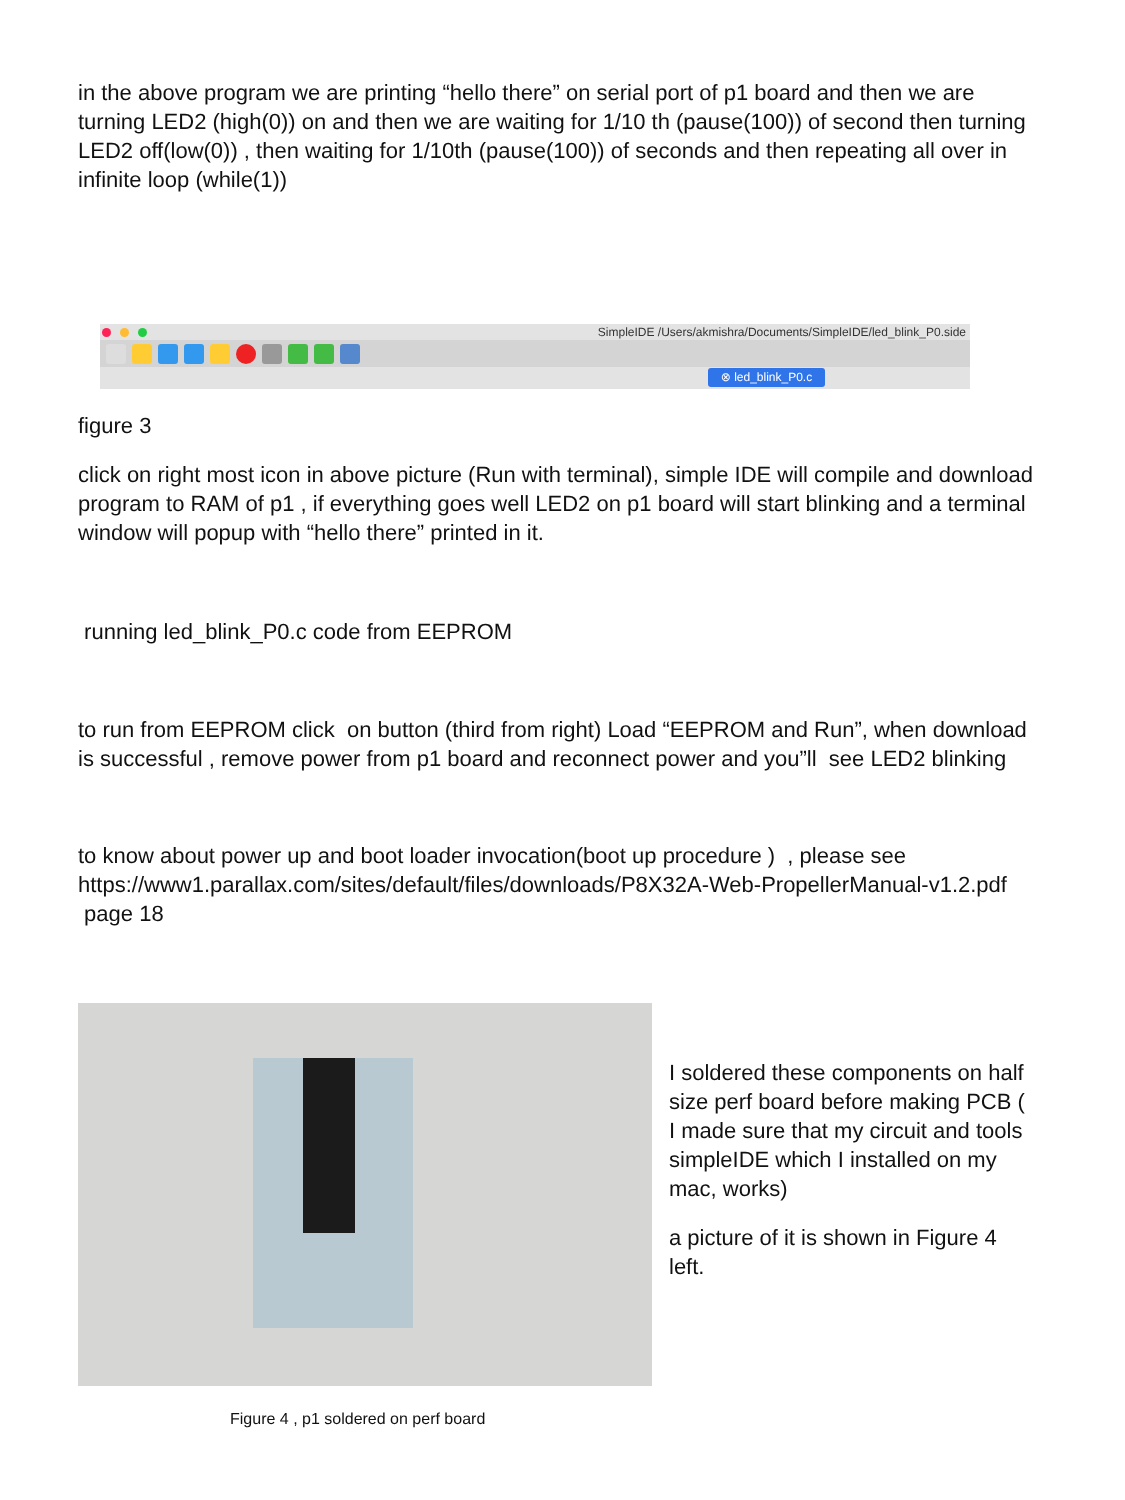in the above program we are printing “hello there” on serial port of p1 board and then we are turning LED2 (high(0)) on and then we are waiting for 1/10 th (pause(100)) of second then turning LED2 off(low(0)) , then waiting for 1/10th (pause(100)) of seconds and then repeating all over in infinite loop (while(1))
SimpleIDE /Users/akmishra/Documents/SimpleIDE/led_blink_P0.side
⊗ led_blink_P0.c
figure 3
click on right most icon in above picture (Run with terminal), simple IDE will compile and download program to RAM of p1 , if everything goes well LED2 on p1 board will start blinking and a terminal window will popup with “hello there” printed in it.
running led_blink_P0.c code from EEPROM
to run from EEPROM click on button (third from right) Load “EEPROM and Run”, when download is successful , remove power from p1 board and reconnect power and you”ll see LED2 blinking
to know about power up and boot loader invocation(boot up procedure ) , please see https://www1.parallax.com/sites/default/files/downloads/P8X32A-Web-PropellerManual-v1.2.pdf page 18
Figure 4 , p1 soldered on perf board
I soldered these components on half size perf board before making PCB ( I made sure that my circuit and tools simpleIDE which I installed on my mac, works)
a picture of it is shown in Figure 4 left.